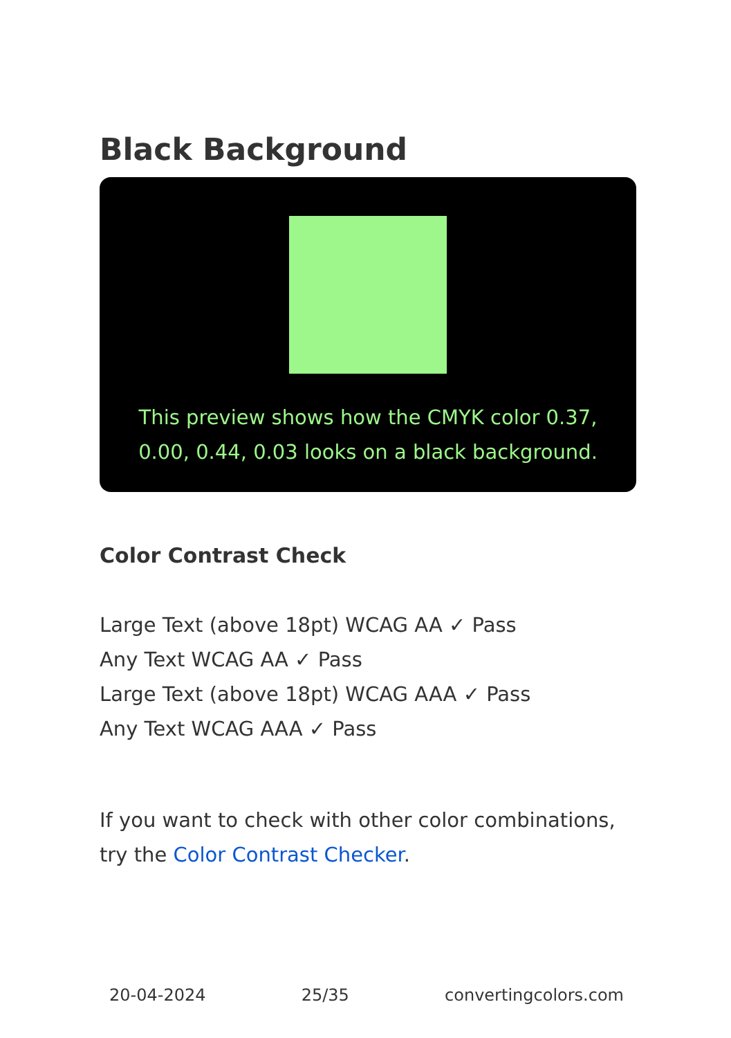Black Background
This preview shows how the CMYK color 0.37, 0.00, 0.44, 0.03 looks on a black background.
Color Contrast Check
Large Text (above 18pt) WCAG AA ✓ Pass
Any Text WCAG AA ✓ Pass
Large Text (above 18pt) WCAG AAA ✓ Pass
Any Text WCAG AAA ✓ Pass
If you want to check with other color combinations, try the Color Contrast Checker.
20-04-2024 25/35 convertingcolors.com